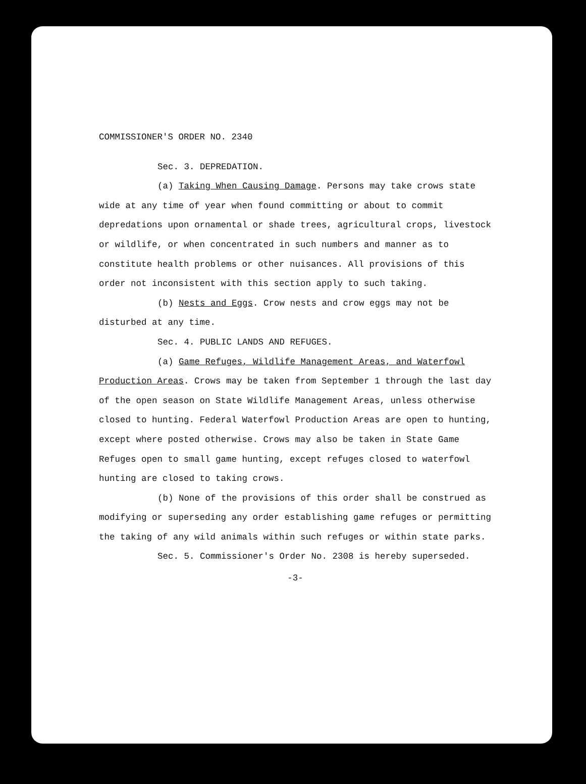COMMISSIONER'S ORDER NO. 2340
Sec. 3. DEPREDATION.
(a) Taking When Causing Damage. Persons may take crows state wide at any time of year when found committing or about to commit depredations upon ornamental or shade trees, agricultural crops, livestock or wildlife, or when concentrated in such numbers and manner as to constitute health problems or other nuisances. All provisions of this order not inconsistent with this section apply to such taking.
(b) Nests and Eggs. Crow nests and crow eggs may not be disturbed at any time.
Sec. 4. PUBLIC LANDS AND REFUGES.
(a) Game Refuges, Wildlife Management Areas, and Waterfowl Production Areas. Crows may be taken from September 1 through the last day of the open season on State Wildlife Management Areas, unless otherwise closed to hunting. Federal Waterfowl Production Areas are open to hunting, except where posted otherwise. Crows may also be taken in State Game Refuges open to small game hunting, except refuges closed to waterfowl hunting are closed to taking crows.
(b) None of the provisions of this order shall be construed as modifying or superseding any order establishing game refuges or permitting the taking of any wild animals within such refuges or within state parks.
Sec. 5. Commissioner's Order No. 2308 is hereby superseded.
-3-